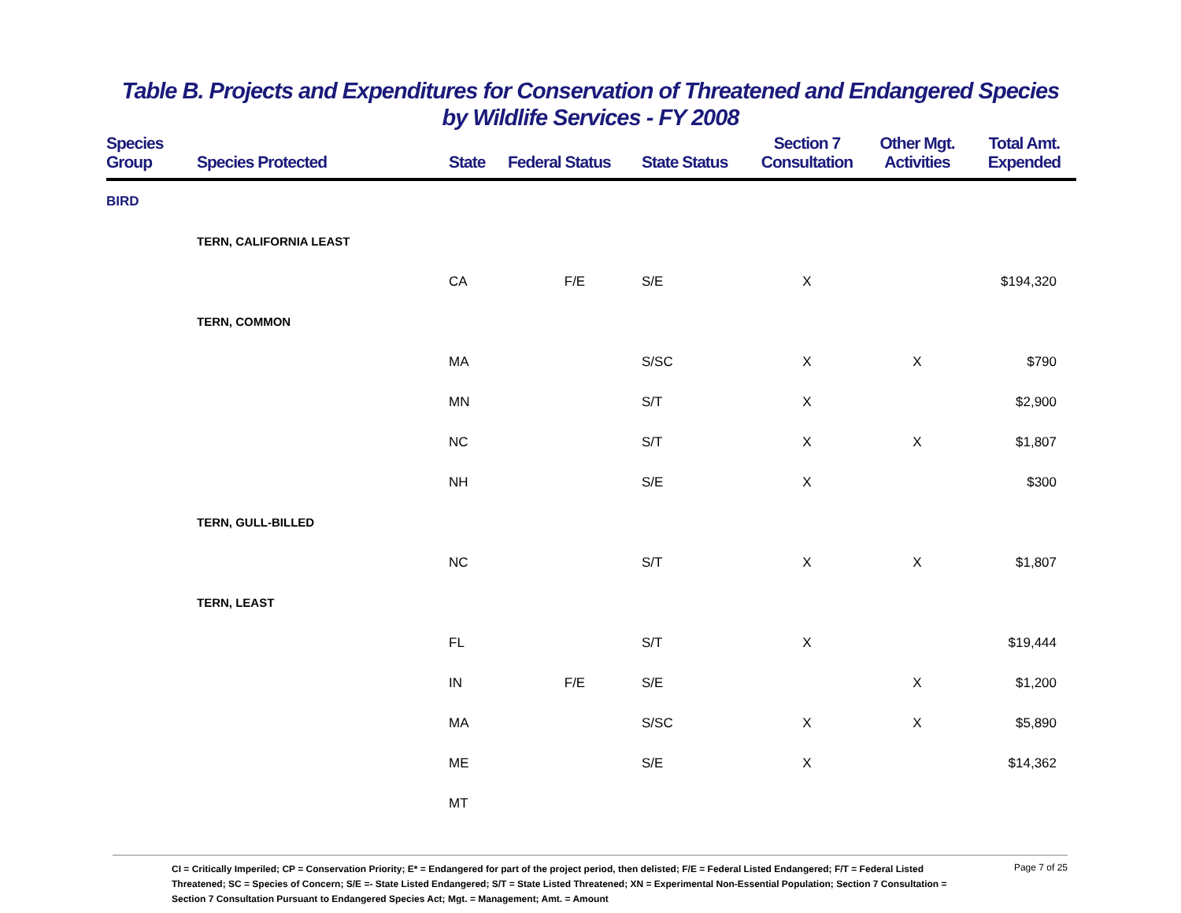Table B. Projects and Expenditures for Conservation of Threatened and Endangered Species
by Wildlife Services - FY 2008
| Species Group | Species Protected | State | Federal Status | State Status | Section 7 Consultation | Other Mgt. Activities | Total Amt. Expended |
| --- | --- | --- | --- | --- | --- | --- | --- |
| BIRD | | | | | | | |
| | TERN, CALIFORNIA LEAST | | | | | | |
| | | CA | F/E | S/E | X | | $194,320 |
| | TERN, COMMON | | | | | | |
| | | MA | | S/SC | X | X | $790 |
| | | MN | | S/T | X | | $2,900 |
| | | NC | | S/T | X | X | $1,807 |
| | | NH | | S/E | X | | $300 |
| | TERN, GULL-BILLED | | | | | | |
| | | NC | | S/T | X | X | $1,807 |
| | TERN, LEAST | | | | | | |
| | | FL | | S/T | X | | $19,444 |
| | | IN | F/E | S/E | | X | $1,200 |
| | | MA | | S/SC | X | X | $5,890 |
| | | ME | | S/E | X | | $14,362 |
| | | MT | | | | | |
CI = Critically Imperiled; CP = Conservation Priority; E* = Endangered for part of the project period, then delisted; F/E = Federal Listed Endangered; F/T = Federal Listed Threatened; SC = Species of Concern; S/E =- State Listed Endangered; S/T = State Listed Threatened; XN = Experimental Non-Essential Population; Section 7 Consultation = Section 7 Consultation Pursuant to Endangered Species Act; Mgt. = Management; Amt. = Amount
Page 7 of 25